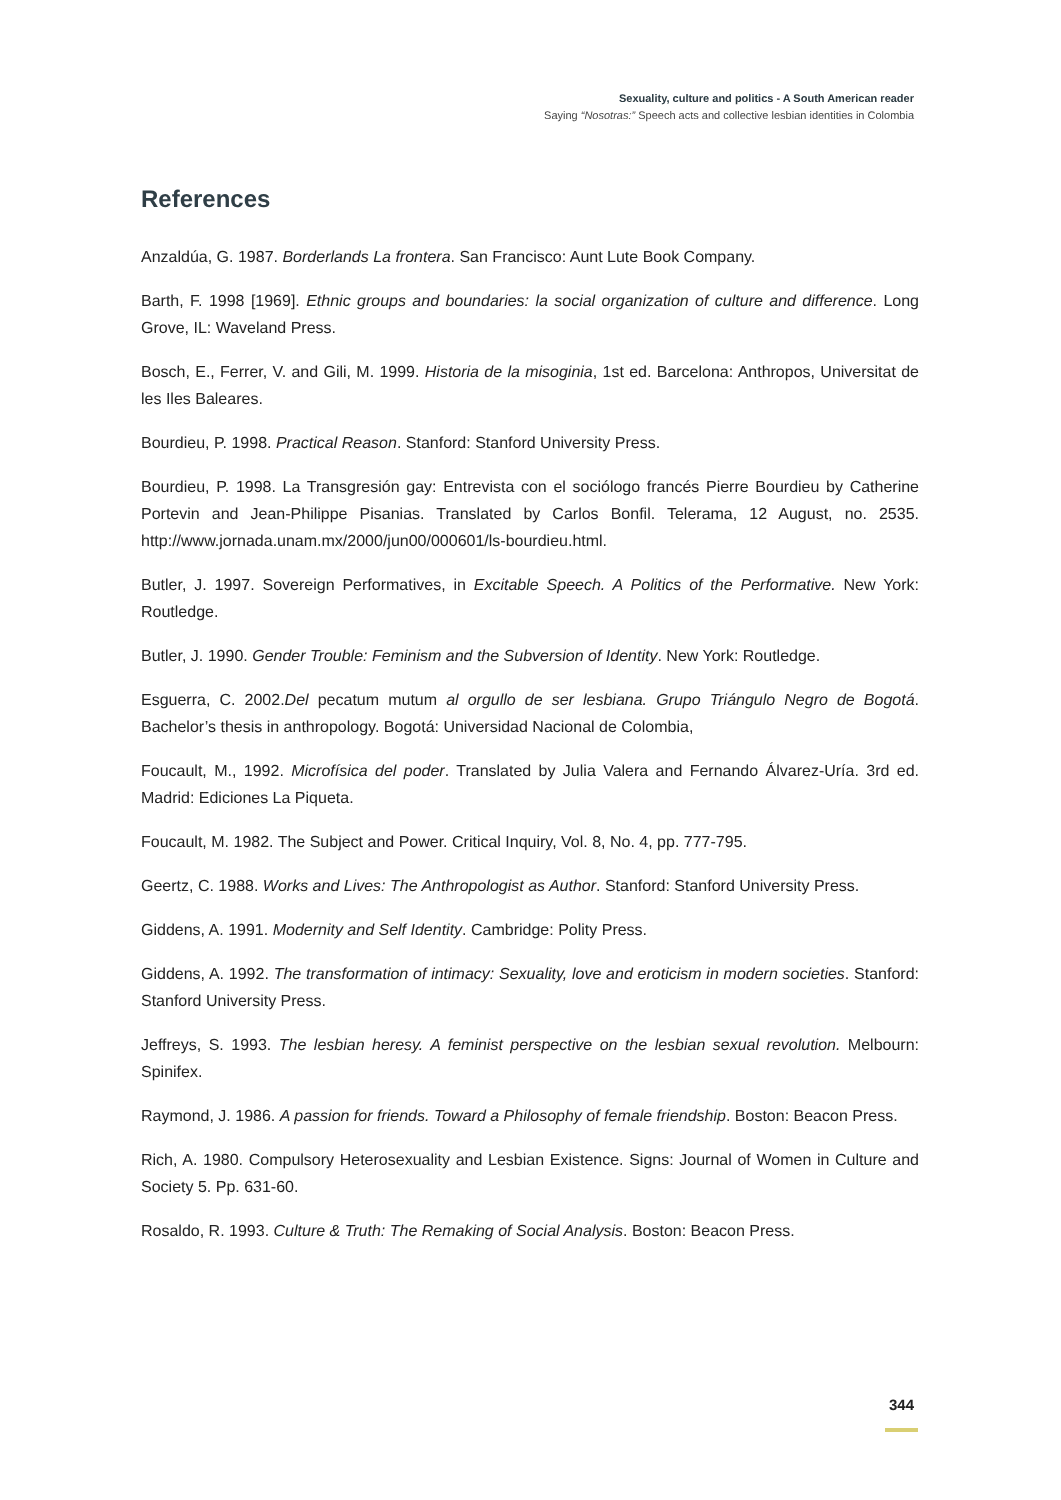Sexuality, culture and politics - A South American reader
Saying “Nosotras:” Speech acts and collective lesbian identities in Colombia
References
Anzaldúa, G. 1987. Borderlands La frontera. San Francisco: Aunt Lute Book Company.
Barth, F. 1998 [1969]. Ethnic groups and boundaries: la social organization of culture and difference. Long Grove, IL: Waveland Press.
Bosch, E., Ferrer, V. and Gili, M. 1999. Historia de la misoginia, 1st ed. Barcelona: Anthropos, Universitat de les Iles Baleares.
Bourdieu, P. 1998. Practical Reason. Stanford: Stanford University Press.
Bourdieu, P. 1998. La Transgresión gay: Entrevista con el sociólogo francés Pierre Bourdieu by Catherine Portevin and Jean-Philippe Pisanias. Translated by Carlos Bonfil. Telerama, 12 August, no. 2535. http://www.jornada.unam.mx/2000/jun00/000601/ls-bourdieu.html.
Butler, J. 1997. Sovereign Performatives, in Excitable Speech. A Politics of the Performative. New York: Routledge.
Butler, J. 1990. Gender Trouble: Feminism and the Subversion of Identity. New York: Routledge.
Esguerra, C. 2002.Del pecatum mutum al orgullo de ser lesbiana. Grupo Triángulo Negro de Bogotá. Bachelor’s thesis in anthropology. Bogotá: Universidad Nacional de Colombia,
Foucault, M., 1992. Microfísica del poder. Translated by Julia Valera and Fernando Álvarez-Uría. 3rd ed. Madrid: Ediciones La Piqueta.
Foucault, M. 1982. The Subject and Power. Critical Inquiry, Vol. 8, No. 4, pp. 777-795.
Geertz, C. 1988. Works and Lives: The Anthropologist as Author. Stanford: Stanford University Press.
Giddens, A. 1991. Modernity and Self Identity. Cambridge: Polity Press.
Giddens, A. 1992. The transformation of intimacy: Sexuality, love and eroticism in modern societies. Stanford: Stanford University Press.
Jeffreys, S. 1993. The lesbian heresy. A feminist perspective on the lesbian sexual revolution. Melbourn: Spinifex.
Raymond, J. 1986. A passion for friends. Toward a Philosophy of female friendship. Boston: Beacon Press.
Rich, A. 1980. Compulsory Heterosexuality and Lesbian Existence. Signs: Journal of Women in Culture and Society 5. Pp. 631-60.
Rosaldo, R. 1993. Culture & Truth: The Remaking of Social Analysis. Boston: Beacon Press.
344